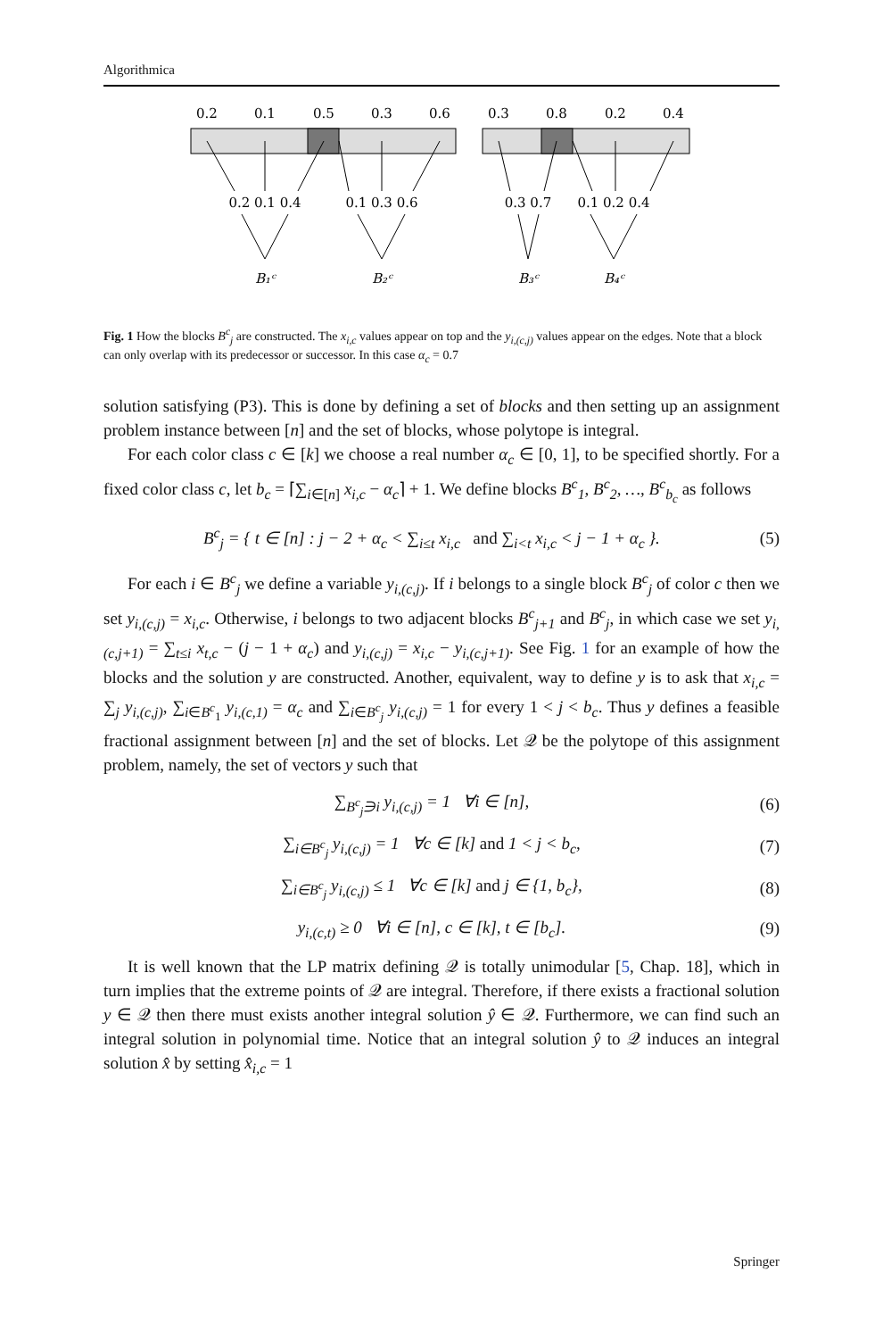Algorithmica
0.2
0.1
0.5
0.3
0.6
0.3
0.8
0.2
0.4
0.2 0.1 0.4
0.1 0.3 0.6
0.3 0.7
0.1 0.2 0.4
B₁ᶜ
B₂ᶜ
B₃ᶜ
B₄ᶜ
Fig. 1 How the blocks B<sup>c</sup><sub>j</sub> are constructed. The x<sub>i,c</sub> values appear on top and the y<sub>i,(c,j)</sub> values appear on the edges. Note that a block can only overlap with its predecessor or successor. In this case α<sub>c</sub> = 0.7
solution satisfying (P3). This is done by defining a set of blocks and then setting up an assignment problem instance between [n] and the set of blocks, whose polytope is integral.
For each color class c ∈ [k] we choose a real number α<sub>c</sub> ∈ [0, 1], to be specified shortly. For a fixed color class c, let b<sub>c</sub> = ⌈∑<sub>i∈[n]</sub> x<sub>i,c</sub> − α<sub>c</sub>⌉ + 1. We define blocks B<sup>c</sup><sub>1</sub>, B<sup>c</sup><sub>2</sub>, …, B<sup>c</sup><sub>b<sub>c</sub></sub> as follows
B<sup>c</sup><sub>j</sub> = { t ∈ [n] : j − 2 + α<sub>c</sub> < ∑<sub>i≤t</sub> x<sub>i,c</sub> and ∑<sub>i<t</sub> x<sub>i,c</sub> < j − 1 + α<sub>c</sub> }. (5)
For each i ∈ B<sup>c</sup><sub>j</sub> we define a variable y<sub>i,(c,j)</sub>. If i belongs to a single block B<sup>c</sup><sub>j</sub> of color c then we set y<sub>i,(c,j)</sub> = x<sub>i,c</sub>. Otherwise, i belongs to two adjacent blocks B<sup>c</sup><sub>j+1</sub> and B<sup>c</sup><sub>j</sub>, in which case we set y<sub>i,(c,j+1)</sub> = ∑<sub>t≤i</sub> x<sub>t,c</sub> − (j − 1 + α<sub>c</sub>) and y<sub>i,(c,j)</sub> = x<sub>i,c</sub> − y<sub>i,(c,j+1)</sub>. See Fig. 1 for an example of how the blocks and the solution y are constructed. Another, equivalent, way to define y is to ask that x<sub>i,c</sub> = ∑<sub>j</sub> y<sub>i,(c,j)</sub>, ∑<sub>i∈B<sup>c</sup><sub>1</sub></sub> y<sub>i,(c,1)</sub> = α<sub>c</sub> and ∑<sub>i∈B<sup>c</sup><sub>j</sub></sub> y<sub>i,(c,j)</sub> = 1 for every 1 < j < b<sub>c</sub>. Thus y defines a feasible fractional assignment between [n] and the set of blocks. Let 𝒬 be the polytope of this assignment problem, namely, the set of vectors y such that
∑<sub>B<sup>c</sup><sub>j</sub>∋i</sub> y<sub>i,(c,j)</sub> = 1 ∀i ∈ [n], (6)
∑<sub>i∈B<sup>c</sup><sub>j</sub></sub> y<sub>i,(c,j)</sub> = 1 ∀c ∈ [k] and 1 < j < b<sub>c</sub>, (7)
∑<sub>i∈B<sup>c</sup><sub>j</sub></sub> y<sub>i,(c,j)</sub> ≤ 1 ∀c ∈ [k] and j ∈ {1, b<sub>c</sub>}, (8)
y<sub>i,(c,t)</sub> ≥ 0 ∀i ∈ [n], c ∈ [k], t ∈ [b<sub>c</sub>]. (9)
It is well known that the LP matrix defining 𝒬 is totally unimodular [5, Chap. 18], which in turn implies that the extreme points of 𝒬 are integral. Therefore, if there exists a fractional solution y ∈ 𝒬 then there must exists another integral solution ŷ ∈ 𝒬. Furthermore, we can find such an integral solution in polynomial time. Notice that an integral solution ŷ to 𝒬 induces an integral solution x̂ by setting x̂<sub>i,c</sub> = 1
Springer